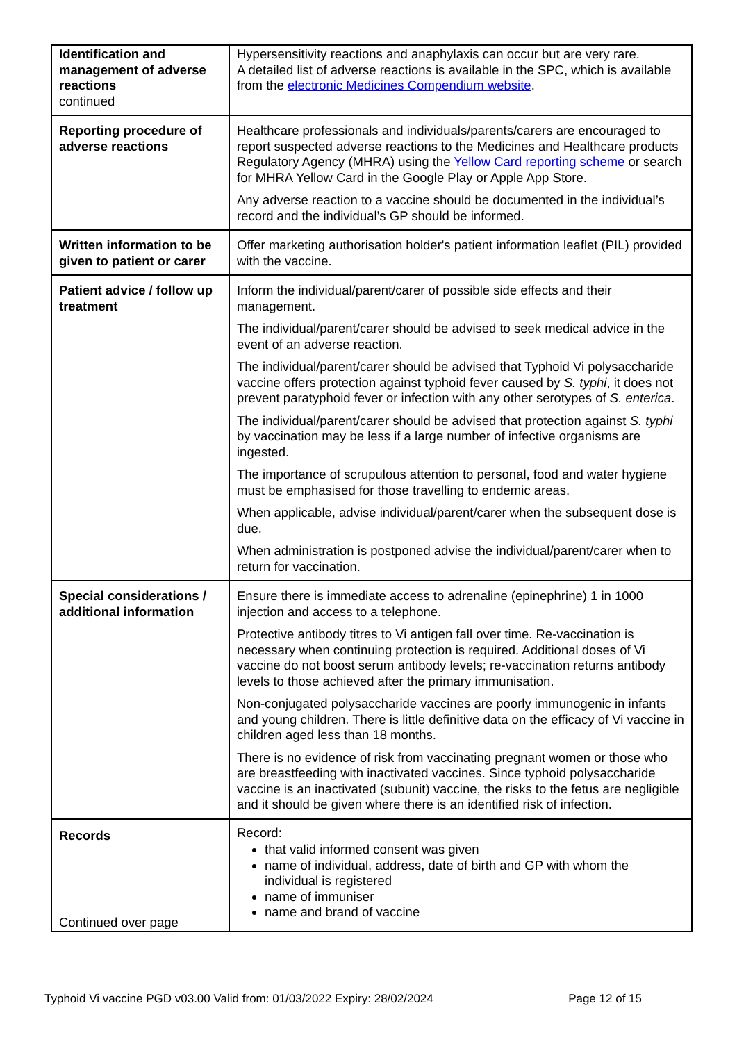| Identification and management of adverse reactions continued | Hypersensitivity reactions and anaphylaxis can occur but are very rare. A detailed list of adverse reactions is available in the SPC, which is available from the electronic Medicines Compendium website . |
| Reporting procedure of adverse reactions | Healthcare professionals and individuals/parents/carers are encouraged to report suspected adverse reactions to the Medicines and Healthcare products Regulatory Agency (MHRA) using the Yellow Card reporting scheme or search for MHRA Yellow Card in the Google Play or Apple App Store. Any adverse reaction to a vaccine should be documented in the individual’s record and the individual’s GP should be informed. |
| Written information to be given to patient or carer | Offer marketing authorisation holder's patient information leaflet (PIL) provided with the vaccine. |
| Patient advice / follow up treatment | Inform the individual/parent/carer of possible side effects and their management. The individual/parent/carer should be advised to seek medical advice in the event of an adverse reaction. The individual/parent/carer should be advised that Typhoid Vi polysaccharide vaccine offers protection against typhoid fever caused by S. typhi , it does not prevent paratyphoid fever or infection with any other serotypes of S. enterica . The individual/parent/carer should be advised that protection against S. typhi by vaccination may be less if a large number of infective organisms are ingested. The importance of scrupulous attention to personal, food and water hygiene must be emphasised for those travelling to endemic areas. When applicable, advise individual/parent/carer when the subsequent dose is due. When administration is postponed advise the individual/parent/carer when to return for vaccination. |
| Special considerations / additional information | Ensure there is immediate access to adrenaline (epinephrine) 1 in 1000 injection and access to a telephone. Protective antibody titres to Vi antigen fall over time. Re-vaccination is necessary when continuing protection is required. Additional doses of Vi vaccine do not boost serum antibody levels; re-vaccination returns antibody levels to those achieved after the primary immunisation. Non-conjugated polysaccharide vaccines are poorly immunogenic in infants and young children. There is little definitive data on the efficacy of Vi vaccine in children aged less than 18 months. There is no evidence of risk from vaccinating pregnant women or those who are breastfeeding with inactivated vaccines. Since typhoid polysaccharide vaccine is an inactivated (subunit) vaccine, the risks to the fetus are negligible and it should be given where there is an identified risk of infection. |
| Records Continued over page | Record: that valid informed consent was given name of individual, address, date of birth and GP with whom the individual is registered name of immuniser name and brand of vaccine |
Typhoid Vi vaccine PGD v03.00 Valid from: 01/03/2022 Expiry: 28/02/2024 Page 12 of 15